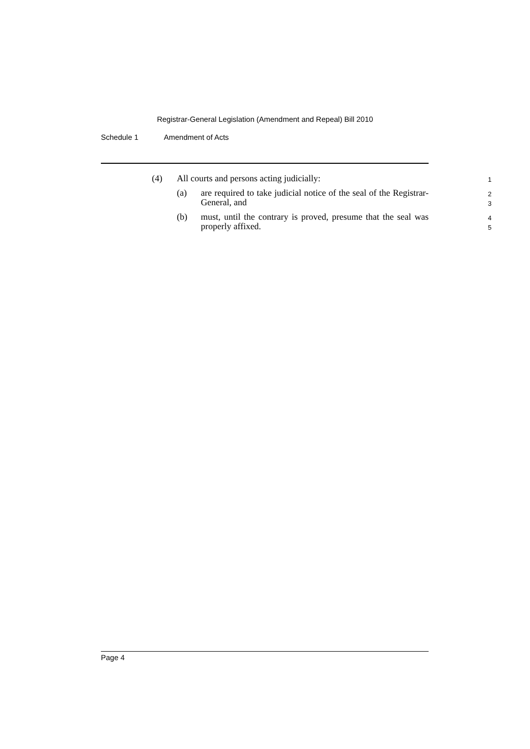Registrar-General Legislation (Amendment and Repeal) Bill 2010
Schedule 1 Amendment of Acts
(4) All courts and persons acting judicially:
1
(a) are required to take judicial notice of the seal of the Registrar-General, and
2
3
(b) must, until the contrary is proved, presume that the seal was properly affixed.
4
5
Page 4